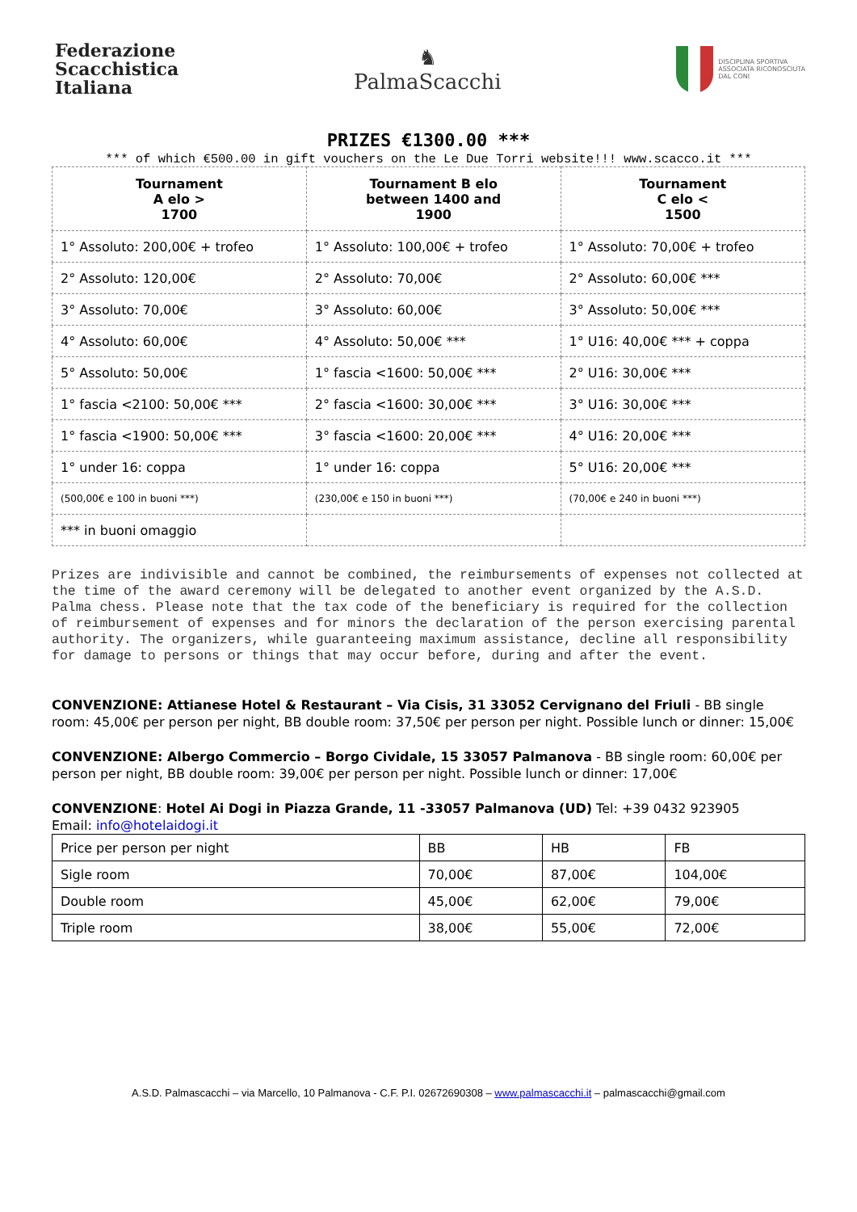Federazione
Scacchistica
Italiana
♞
PalmaScacchi
DISCIPLINA SPORTIVA
ASSOCIATA RICONOSCIUTA
DAL CONI
PRIZES €1300.00 ***
*** of which €500.00 in gift vouchers on the Le Due Torri website!!! www.scacco.it ***
| Tournament A elo > 1700 | Tournament B elo between 1400 and 1900 | Tournament C elo < 1500 |
| --- | --- | --- |
| 1° Assoluto: 200,00€ + trofeo | 1° Assoluto: 100,00€ + trofeo | 1° Assoluto: 70,00€ + trofeo |
| 2° Assoluto: 120,00€ | 2° Assoluto: 70,00€ | 2° Assoluto: 60,00€ *** |
| 3° Assoluto: 70,00€ | 3° Assoluto: 60,00€ | 3° Assoluto: 50,00€ *** |
| 4° Assoluto: 60,00€ | 4° Assoluto: 50,00€ *** | 1° U16: 40,00€ *** + coppa |
| 5° Assoluto: 50,00€ | 1° fascia <1600: 50,00€ *** | 2° U16: 30,00€ *** |
| 1° fascia <2100: 50,00€ *** | 2° fascia <1600: 30,00€ *** | 3° U16: 30,00€ *** |
| 1° fascia <1900: 50,00€ *** | 3° fascia <1600: 20,00€ *** | 4° U16: 20,00€ *** |
| 1° under 16: coppa | 1° under 16: coppa | 5° U16: 20,00€ *** |
| (500,00€ e 100 in buoni ***) | (230,00€ e 150 in buoni ***) | (70,00€ e 240 in buoni ***) |
| *** in buoni omaggio | | |
Prizes are indivisible and cannot be combined, the reimbursements of expenses not collected at the time of the award ceremony will be delegated to another event organized by the A.S.D. Palma chess. Please note that the tax code of the beneficiary is required for the collection of reimbursement of expenses and for minors the declaration of the person exercising parental authority. The organizers, while guaranteeing maximum assistance, decline all responsibility for damage to persons or things that may occur before, during and after the event.
CONVENZIONE: Attianese Hotel & Restaurant – Via Cisis, 31 33052 Cervignano del Friuli - BB single room: 45,00€ per person per night, BB double room: 37,50€ per person per night. Possible lunch or dinner: 15,00€
CONVENZIONE: Albergo Commercio – Borgo Cividale, 15 33057 Palmanova - BB single room: 60,00€ per person per night, BB double room: 39,00€ per person per night. Possible lunch or dinner: 17,00€
CONVENZIONE: Hotel Ai Dogi in Piazza Grande, 11 -33057 Palmanova (UD) Tel: +39 0432 923905
Email: info@hotelaidogi.it
| Price per person per night | BB | HB | FB |
| Sigle room | 70,00€ | 87,00€ | 104,00€ |
| Double room | 45,00€ | 62,00€ | 79,00€ |
| Triple room | 38,00€ | 55,00€ | 72,00€ |
A.S.D. Palmascacchi – via Marcello, 10 Palmanova - C.F. P.I. 02672690308 – www.palmascacchi.it – palmascacchi@gmail.com